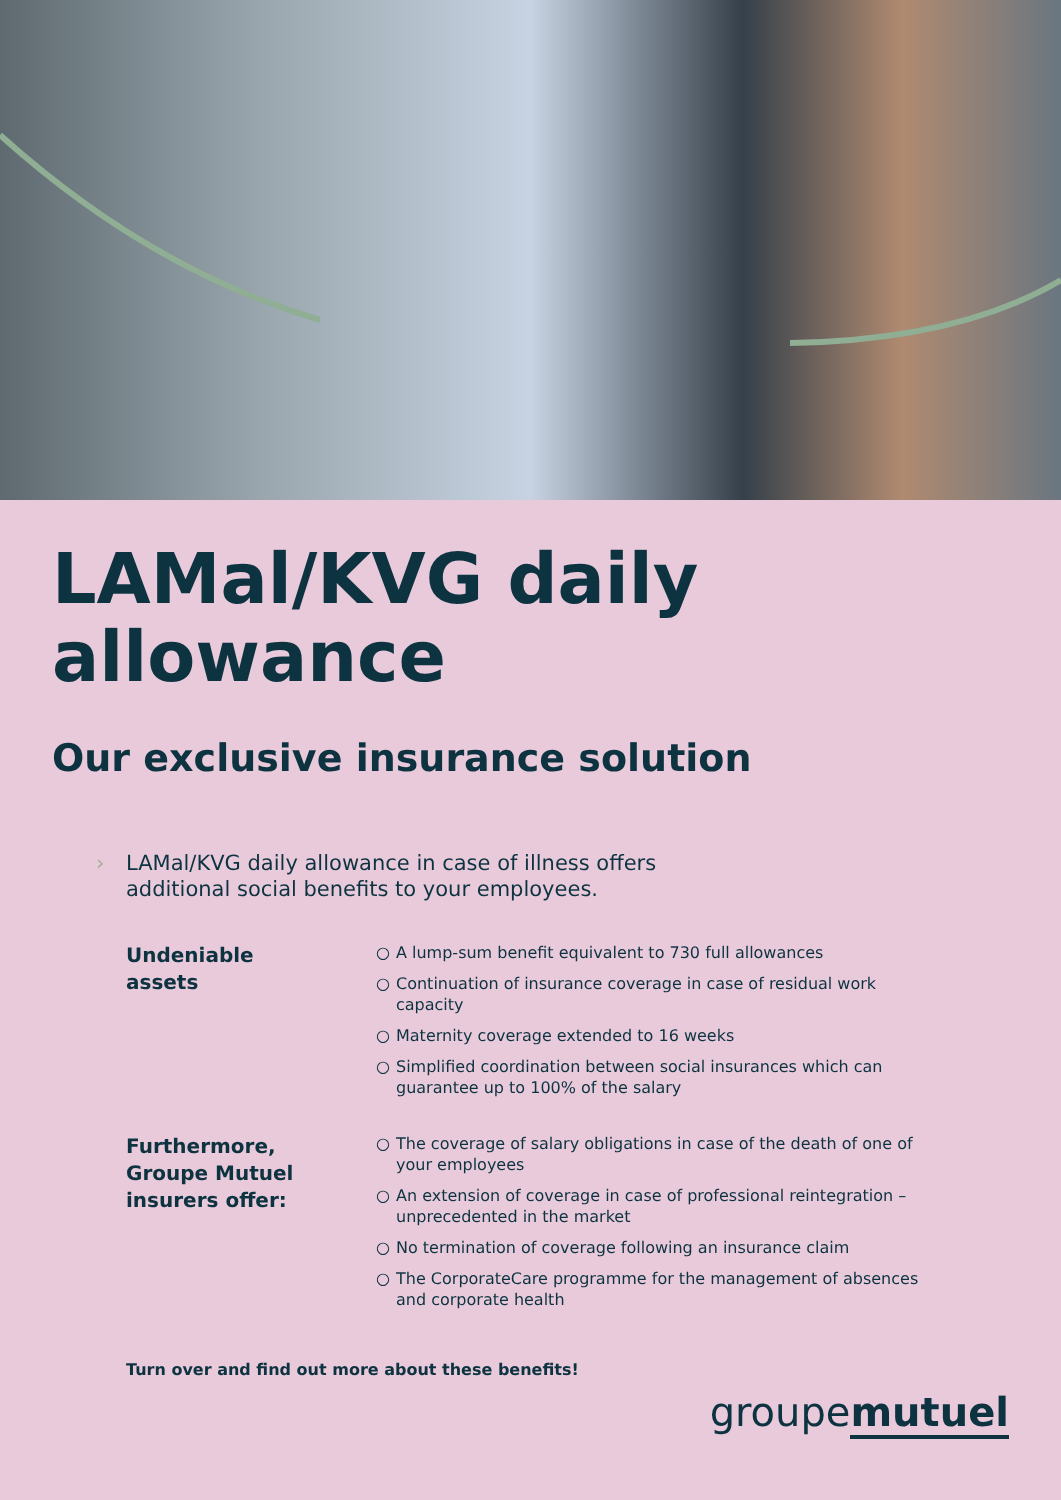LAMal/KVG daily allowance
Our exclusive insurance solution
› LAMal/KVG daily allowance in case of illness offers
additional social benefits to your employees.
Undeniable
assets
○ A lump-sum benefit equivalent to 730 full allowances
○ Continuation of insurance coverage in case of residual work capacity
○ Maternity coverage extended to 16 weeks
○ Simplified coordination between social insurances which can guarantee up to 100% of the salary
Furthermore,
Groupe Mutuel
insurers offer:
○ The coverage of salary obligations in case of the death of one of your employees
○ An extension of coverage in case of professional reintegration – unprecedented in the market
○ No termination of coverage following an insurance claim
○ The CorporateCare programme for the management of absences and corporate health
Turn over and find out more about these benefits!
groupemutuel